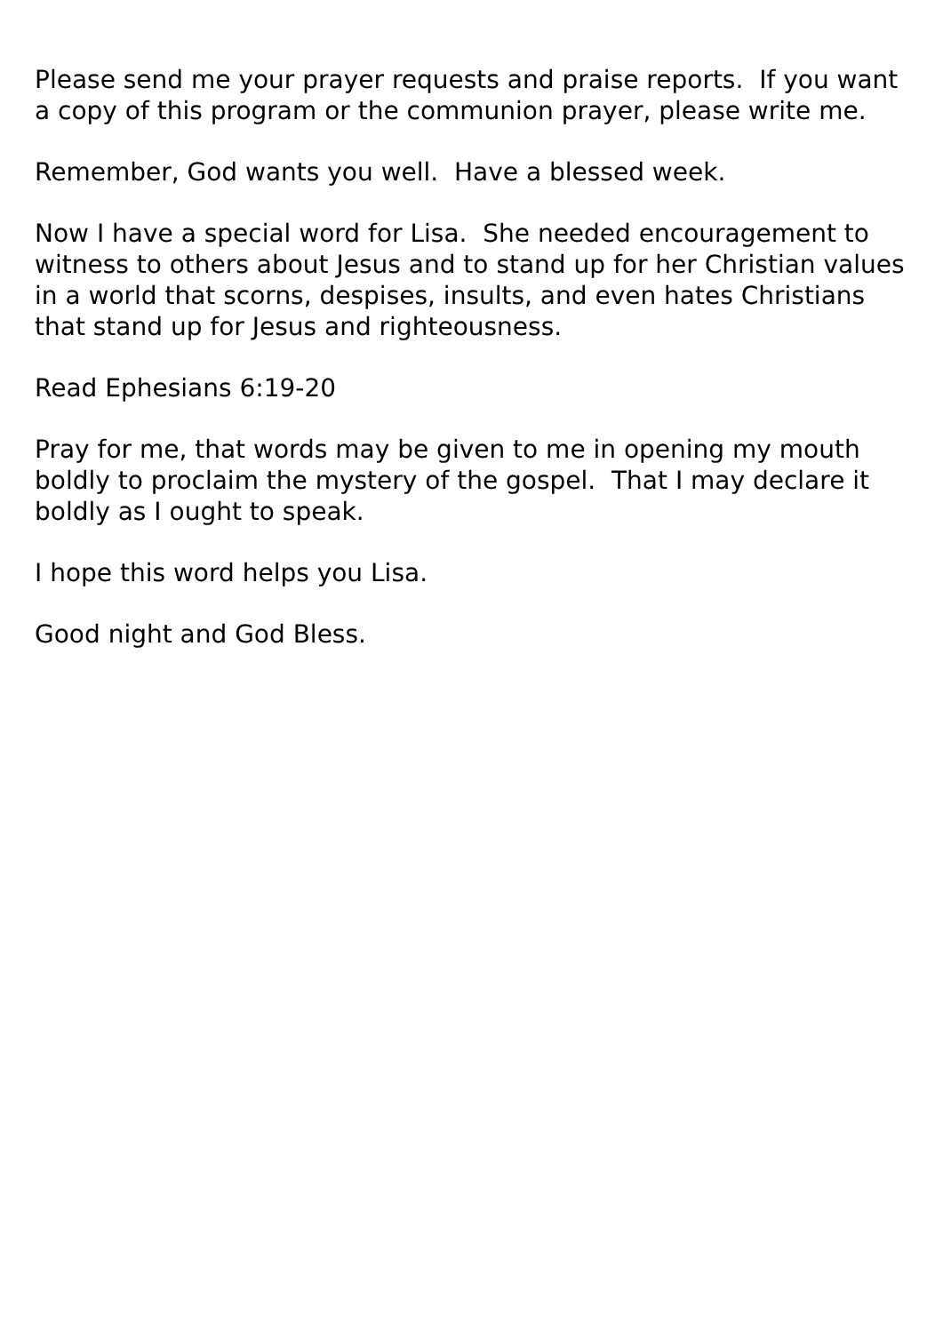Please send me your prayer requests and praise reports. If you want a copy of this program or the communion prayer, please write me.
Remember, God wants you well. Have a blessed week.
Now I have a special word for Lisa. She needed encouragement to witness to others about Jesus and to stand up for her Christian values in a world that scorns, despises, insults, and even hates Christians that stand up for Jesus and righteousness.
Read Ephesians 6:19-20
Pray for me, that words may be given to me in opening my mouth boldly to proclaim the mystery of the gospel. That I may declare it boldly as I ought to speak.
I hope this word helps you Lisa.
Good night and God Bless.